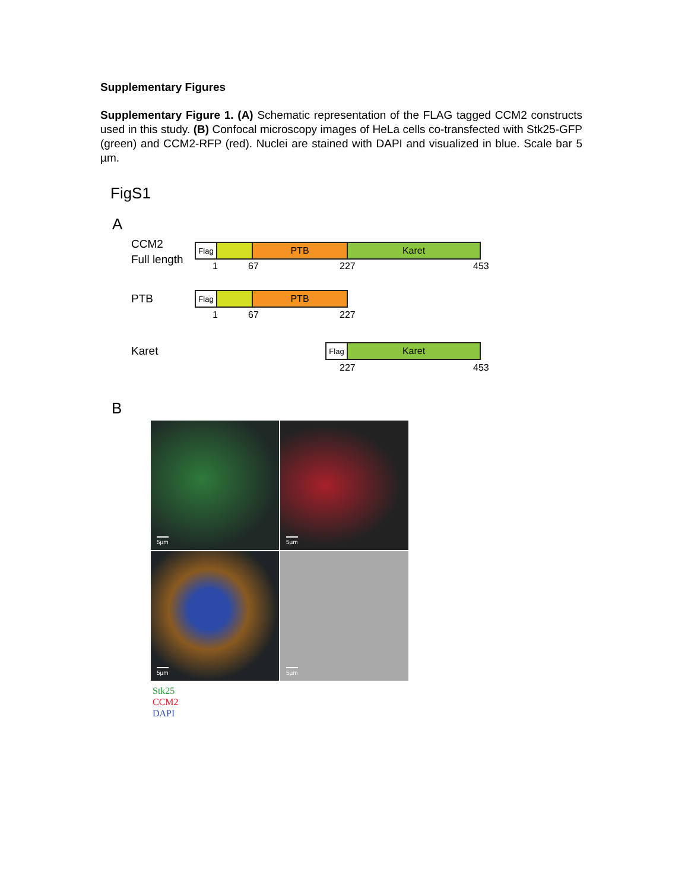Supplementary Figures
Supplementary Figure 1. (A) Schematic representation of the FLAG tagged CCM2 constructs used in this study. (B) Confocal microscopy images of HeLa cells co-transfected with Stk25-GFP (green) and CCM2-RFP (red). Nuclei are stained with DAPI and visualized in blue. Scale bar 5 µm.
FigS1
A
CCM2
Full length
Flag
PTB Karet
1 67 227 453
PTB
Flag
PTB
1 67 227
Karet
Flag
Karet
227 453
B
5µm
5µm
5µm
5µm
Stk25
CCM2
DAPI